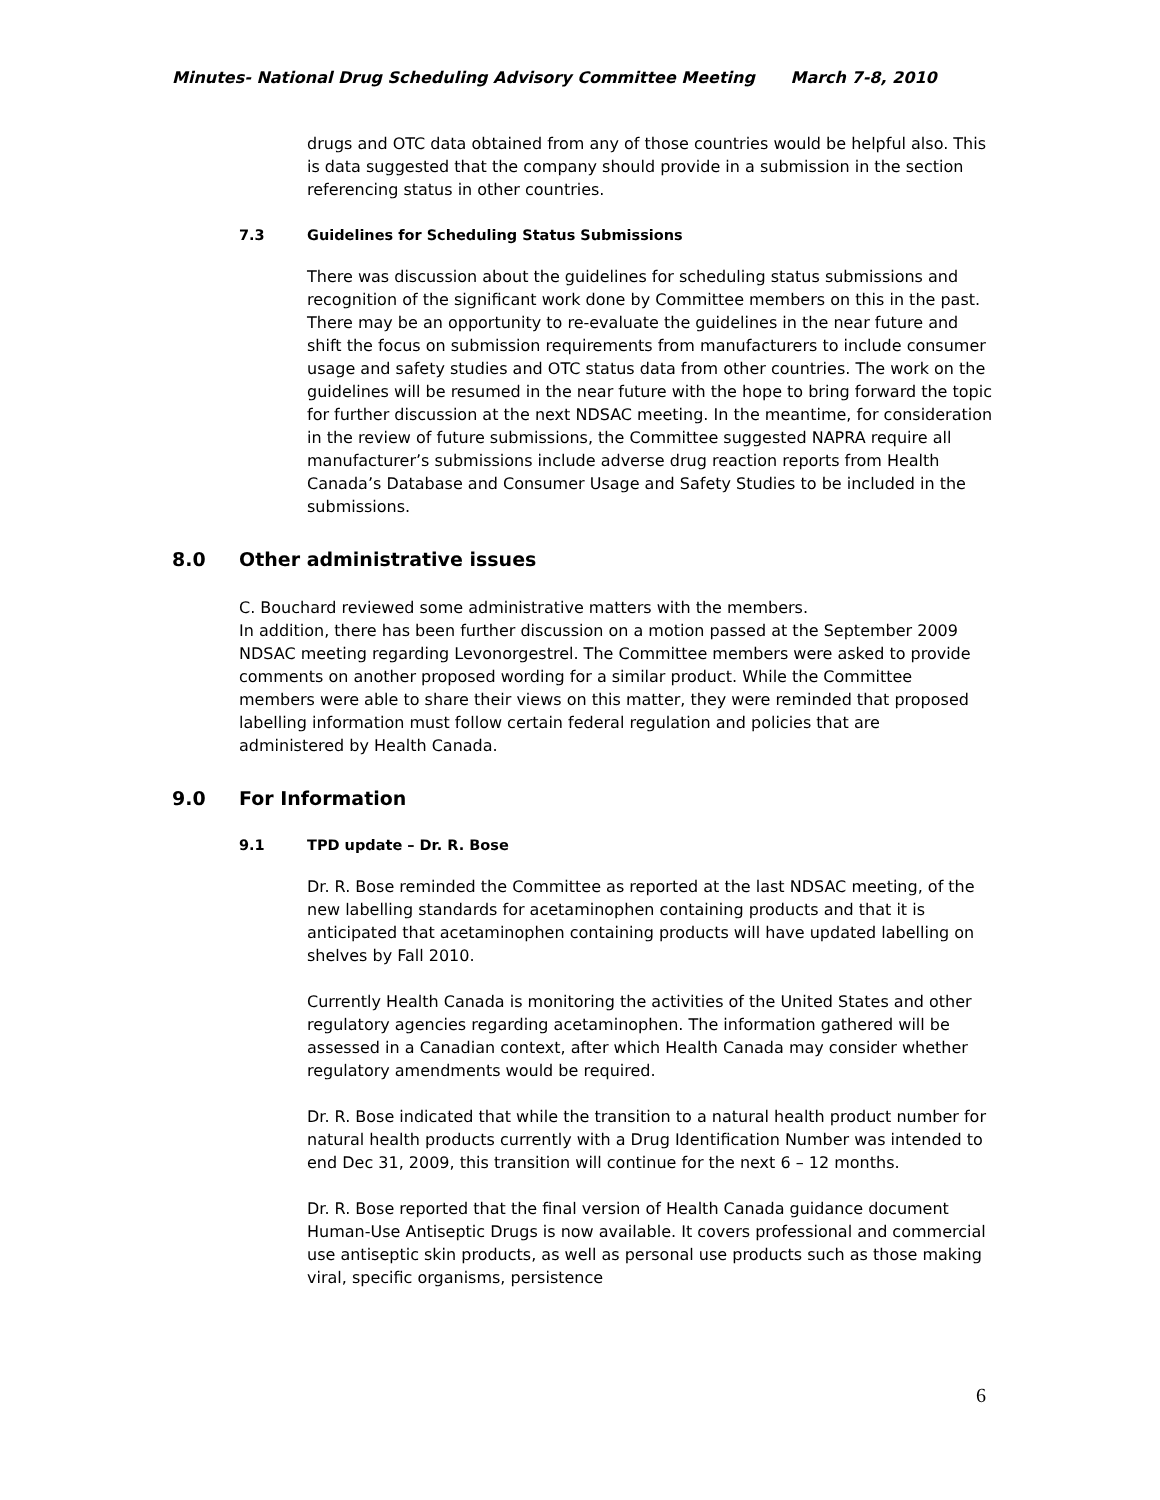Minutes- National Drug Scheduling Advisory Committee Meeting March 7-8, 2010
drugs and OTC data obtained from any of those countries would be helpful also. This is data suggested that the company should provide in a submission in the section referencing status in other countries.
7.3 Guidelines for Scheduling Status Submissions
There was discussion about the guidelines for scheduling status submissions and recognition of the significant work done by Committee members on this in the past. There may be an opportunity to re-evaluate the guidelines in the near future and shift the focus on submission requirements from manufacturers to include consumer usage and safety studies and OTC status data from other countries. The work on the guidelines will be resumed in the near future with the hope to bring forward the topic for further discussion at the next NDSAC meeting. In the meantime, for consideration in the review of future submissions, the Committee suggested NAPRA require all manufacturer’s submissions include adverse drug reaction reports from Health Canada’s Database and Consumer Usage and Safety Studies to be included in the submissions.
8.0 Other administrative issues
C. Bouchard reviewed some administrative matters with the members.
In addition, there has been further discussion on a motion passed at the September 2009 NDSAC meeting regarding Levonorgestrel. The Committee members were asked to provide comments on another proposed wording for a similar product. While the Committee members were able to share their views on this matter, they were reminded that proposed labelling information must follow certain federal regulation and policies that are administered by Health Canada.
9.0 For Information
9.1 TPD update – Dr. R. Bose
Dr. R. Bose reminded the Committee as reported at the last NDSAC meeting, of the new labelling standards for acetaminophen containing products and that it is anticipated that acetaminophen containing products will have updated labelling on shelves by Fall 2010.
Currently Health Canada is monitoring the activities of the United States and other regulatory agencies regarding acetaminophen. The information gathered will be assessed in a Canadian context, after which Health Canada may consider whether regulatory amendments would be required.
Dr. R. Bose indicated that while the transition to a natural health product number for natural health products currently with a Drug Identification Number was intended to end Dec 31, 2009, this transition will continue for the next 6 – 12 months.
Dr. R. Bose reported that the final version of Health Canada guidance document Human-Use Antiseptic Drugs is now available. It covers professional and commercial use antiseptic skin products, as well as personal use products such as those making viral, specific organisms, persistence
6